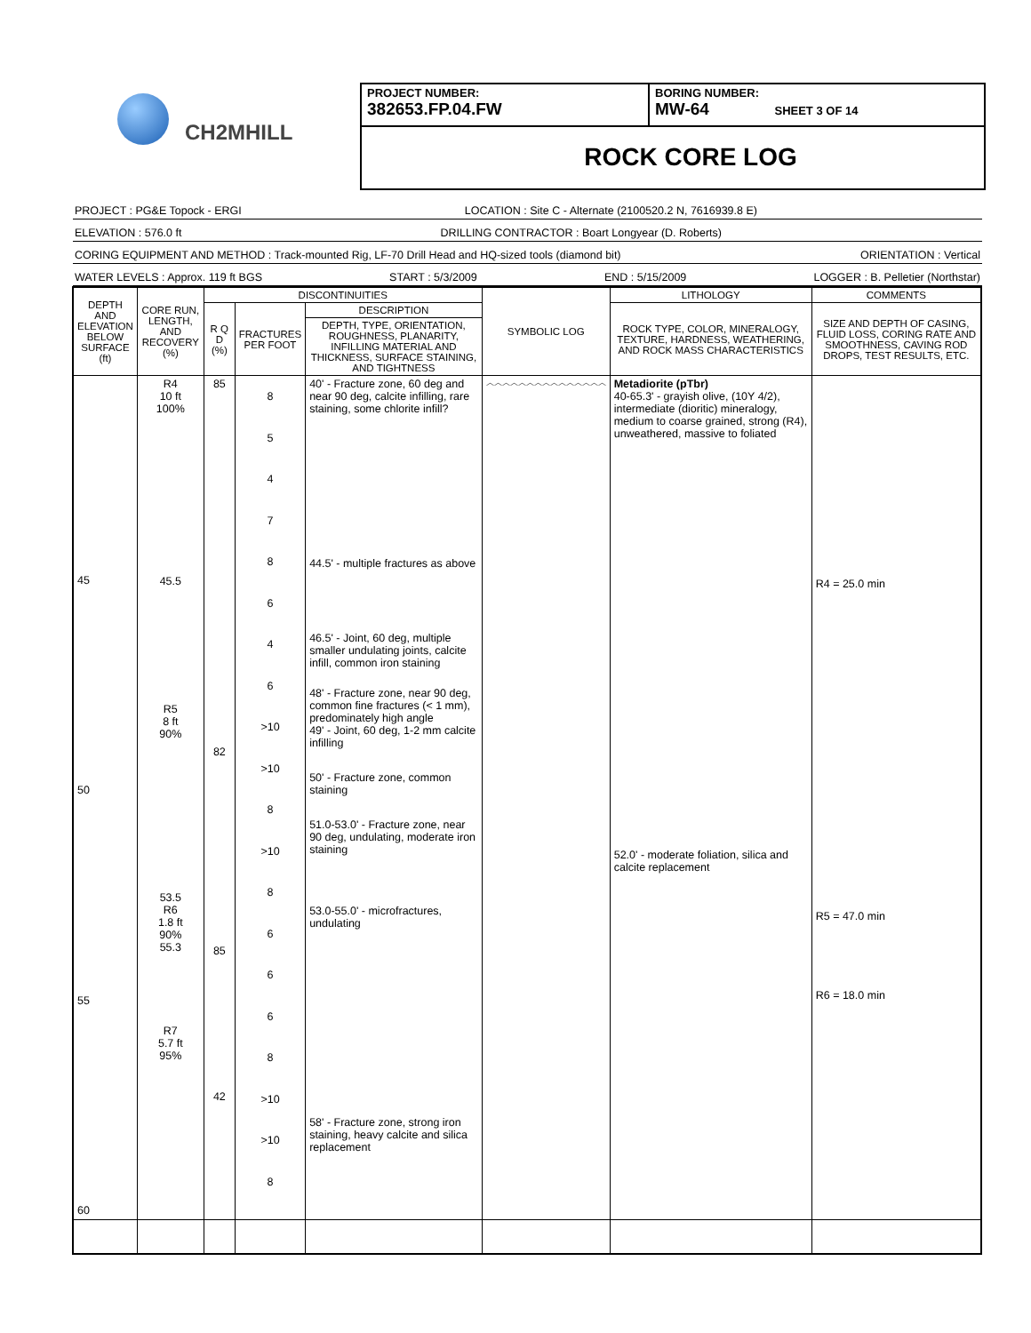CH2MHILL
PROJECT NUMBER:
382653.FP.04.FW
BORING NUMBER:
MW-64 SHEET 3 OF 14
ROCK CORE LOG
PROJECT : PG&E Topock - ERGI LOCATION : Site C - Alternate (2100520.2 N, 7616939.8 E)
ELEVATION : 576.0 ft DRILLING CONTRACTOR : Boart Longyear (D. Roberts)
CORING EQUIPMENT AND METHOD : Track-mounted Rig, LF-70 Drill Head and HQ-sized tools (diamond bit) ORIENTATION : Vertical
WATER LEVELS : Approx. 119 ft BGS START : 5/3/2009 END : 5/15/2009 LOGGER : B. Pelletier (Northstar)
| DEPTH AND ELEVATION BELOW SURFACE (ft) | CORE RUN, LENGTH, AND RECOVERY (%) | DISCONTINUITIES | | | SYMBOLIC LOG | LITHOLOGY | COMMENTS |
| --- | --- | --- | --- | --- | --- | --- | --- |
| | | R Q D (%) | FRACTURES PER FOOT | DESCRIPTION | | ROCK TYPE, COLOR, MINERALOGY, TEXTURE, HARDNESS, WEATHERING, AND ROCK MASS CHARACTERISTICS | SIZE AND DEPTH OF CASING, FLUID LOSS, CORING RATE AND SMOOTHNESS, CAVING ROD DROPS, TEST RESULTS, ETC. |
| | | | | DEPTH, TYPE, ORIENTATION, ROUGHNESS, PLANARITY, INFILLING MATERIAL AND THICKNESS, SURFACE STAINING, AND TIGHTNESS | | | |
| 45 50 55 60 | R4 10 ft 100% 45.5 R5 8 ft 90% 53.5 R6 1.8 ft 90% 55.3 R7 5.7 ft 95% | 85 82 85 42 | 8 5 4 7 8 6 4 6 >10 >10 8 >10 8 6 6 6 8 >10 >10 8 | 40' - Fracture zone, 60 deg and near 90 deg, calcite infilling, rare staining, some chlorite infill? 44.5' - multiple fractures as above 46.5' - Joint, 60 deg, multiple smaller undulating joints, calcite infill, common iron staining 48' - Fracture zone, near 90 deg, common fine fractures (< 1 mm), predominately high angle 49' - Joint, 60 deg, 1-2 mm calcite infilling 50' - Fracture zone, common staining 51.0-53.0' - Fracture zone, near 90 deg, undulating, moderate iron staining 53.0-55.0' - microfractures, undulating 58' - Fracture zone, strong iron staining, heavy calcite and silica replacement | ︿︿︿︿︿︿︿︿︿︿︿︿︿︿︿ | Metadiorite (pTbr) 40-65.3' - grayish olive, (10Y 4/2), intermediate (dioritic) mineralogy, medium to coarse grained, strong (R4), unweathered, massive to foliated 52.0' - moderate foliation, silica and calcite replacement | R4 = 25.0 min R5 = 47.0 min R6 = 18.0 min |